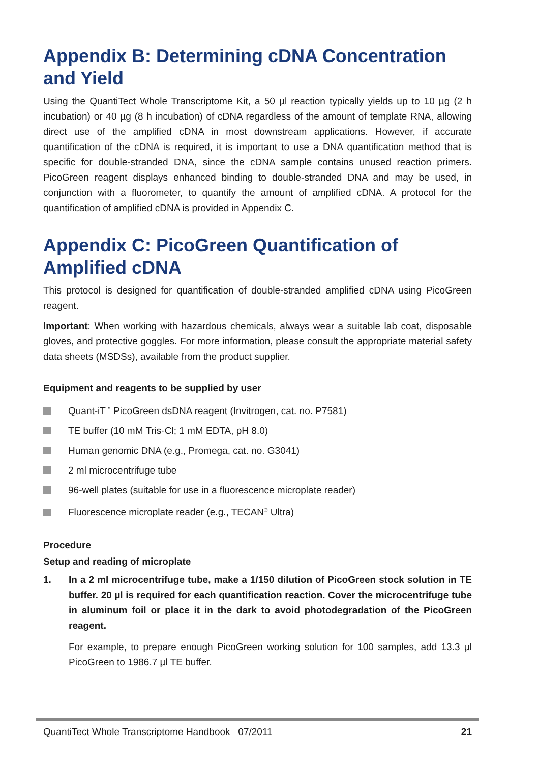Appendix B: Determining cDNA Concentration and Yield
Using the QuantiTect Whole Transcriptome Kit, a 50 µl reaction typically yields up to 10 µg (2 h incubation) or 40 µg (8 h incubation) of cDNA regardless of the amount of template RNA, allowing direct use of the amplified cDNA in most downstream applications. However, if accurate quantification of the cDNA is required, it is important to use a DNA quantification method that is specific for double-stranded DNA, since the cDNA sample contains unused reaction primers. PicoGreen reagent displays enhanced binding to double-stranded DNA and may be used, in conjunction with a fluorometer, to quantify the amount of amplified cDNA. A protocol for the quantification of amplified cDNA is provided in Appendix C.
Appendix C: PicoGreen Quantification of Amplified cDNA
This protocol is designed for quantification of double-stranded amplified cDNA using PicoGreen reagent.
Important: When working with hazardous chemicals, always wear a suitable lab coat, disposable gloves, and protective goggles. For more information, please consult the appropriate material safety data sheets (MSDSs), available from the product supplier.
Equipment and reagents to be supplied by user
Quant-iT<sup>™</sup> PicoGreen dsDNA reagent (Invitrogen, cat. no. P7581)
TE buffer (10 mM Tris·Cl; 1 mM EDTA, pH 8.0)
Human genomic DNA (e.g., Promega, cat. no. G3041)
2 ml microcentrifuge tube
96-well plates (suitable for use in a fluorescence microplate reader)
Fluorescence microplate reader (e.g., TECAN<sup>®</sup> Ultra)
Procedure
Setup and reading of microplate
1. In a 2 ml microcentrifuge tube, make a 1/150 dilution of PicoGreen stock solution in TE buffer. 20 µl is required for each quantification reaction. Cover the microcentrifuge tube in aluminum foil or place it in the dark to avoid photodegradation of the PicoGreen reagent.
For example, to prepare enough PicoGreen working solution for 100 samples, add 13.3 µl PicoGreen to 1986.7 µl TE buffer.
QuantiTect Whole Transcriptome Handbook 07/2011 21